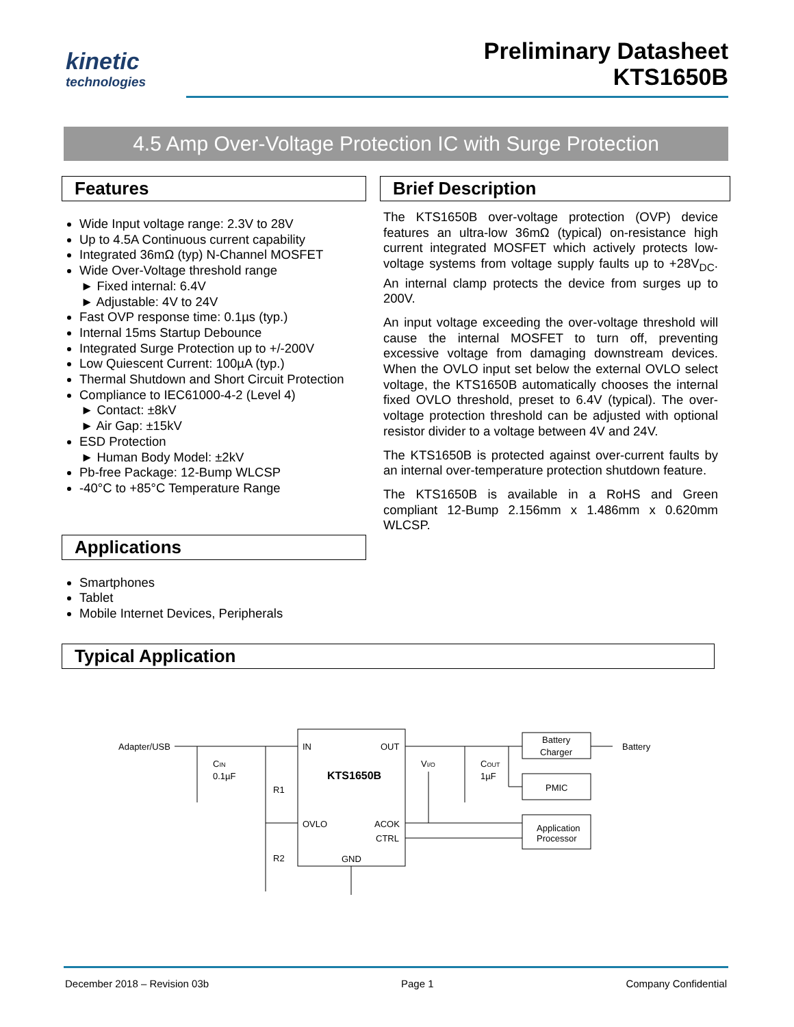kinetic
technologies
Preliminary Datasheet
KTS1650B
4.5 Amp Over-Voltage Protection IC with Surge Protection
Features
Wide Input voltage range: 2.3V to 28V
Up to 4.5A Continuous current capability
Integrated 36mΩ (typ) N-Channel MOSFET
Wide Over-Voltage threshold range
► Fixed internal: 6.4V
► Adjustable: 4V to 24V
Fast OVP response time: 0.1µs (typ.)
Internal 15ms Startup Debounce
Integrated Surge Protection up to +/-200V
Low Quiescent Current: 100µA (typ.)
Thermal Shutdown and Short Circuit Protection
Compliance to IEC61000-4-2 (Level 4)
► Contact: ±8kV
► Air Gap: ±15kV
ESD Protection
► Human Body Model: ±2kV
Pb-free Package: 12-Bump WLCSP
-40°C to +85°C Temperature Range
Applications
Smartphones
Tablet
Mobile Internet Devices, Peripherals
Brief Description
The KTS1650B over-voltage protection (OVP) device features an ultra-low 36mΩ (typical) on-resistance high current integrated MOSFET which actively protects low-voltage systems from voltage supply faults up to +28V<sub>DC</sub>. An internal clamp protects the device from surges up to 200V.
An input voltage exceeding the over-voltage threshold will cause the internal MOSFET to turn off, preventing excessive voltage from damaging downstream devices. When the OVLO input set below the external OVLO select voltage, the KTS1650B automatically chooses the internal fixed OVLO threshold, preset to 6.4V (typical). The over-voltage protection threshold can be adjusted with optional resistor divider to a voltage between 4V and 24V.
The KTS1650B is protected against over-current faults by an internal over-temperature protection shutdown feature.
The KTS1650B is available in a RoHS and Green compliant 12-Bump 2.156mm x 1.486mm x 0.620mm WLCSP.
Typical Application
Adapter/USB
IN
OUT
KTS1650B
CIN
0.1µF
R1
R2
OVLO
ACOK
CTRL
GND
VI/O
COUT
1µF
Battery
Charger
PMIC
Application
Processor
Battery
December 2018 – Revision 03b Page 1 Company Confidential